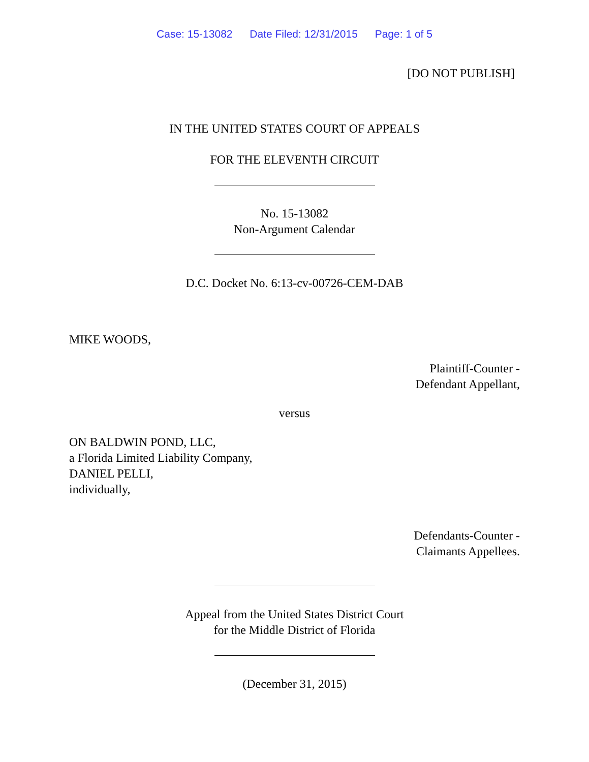Case: 15-13082 Date Filed: 12/31/2015 Page: 1 of 5
[DO NOT PUBLISH]
IN THE UNITED STATES COURT OF APPEALS
FOR THE ELEVENTH CIRCUIT
No. 15-13082
Non-Argument Calendar
D.C. Docket No. 6:13-cv-00726-CEM-DAB
MIKE WOODS,
Plaintiff-Counter -
Defendant Appellant,
versus
ON BALDWIN POND, LLC,
a Florida Limited Liability Company,
DANIEL PELLI,
individually,
Defendants-Counter -
Claimants Appellees.
Appeal from the United States District Court
for the Middle District of Florida
(December 31, 2015)